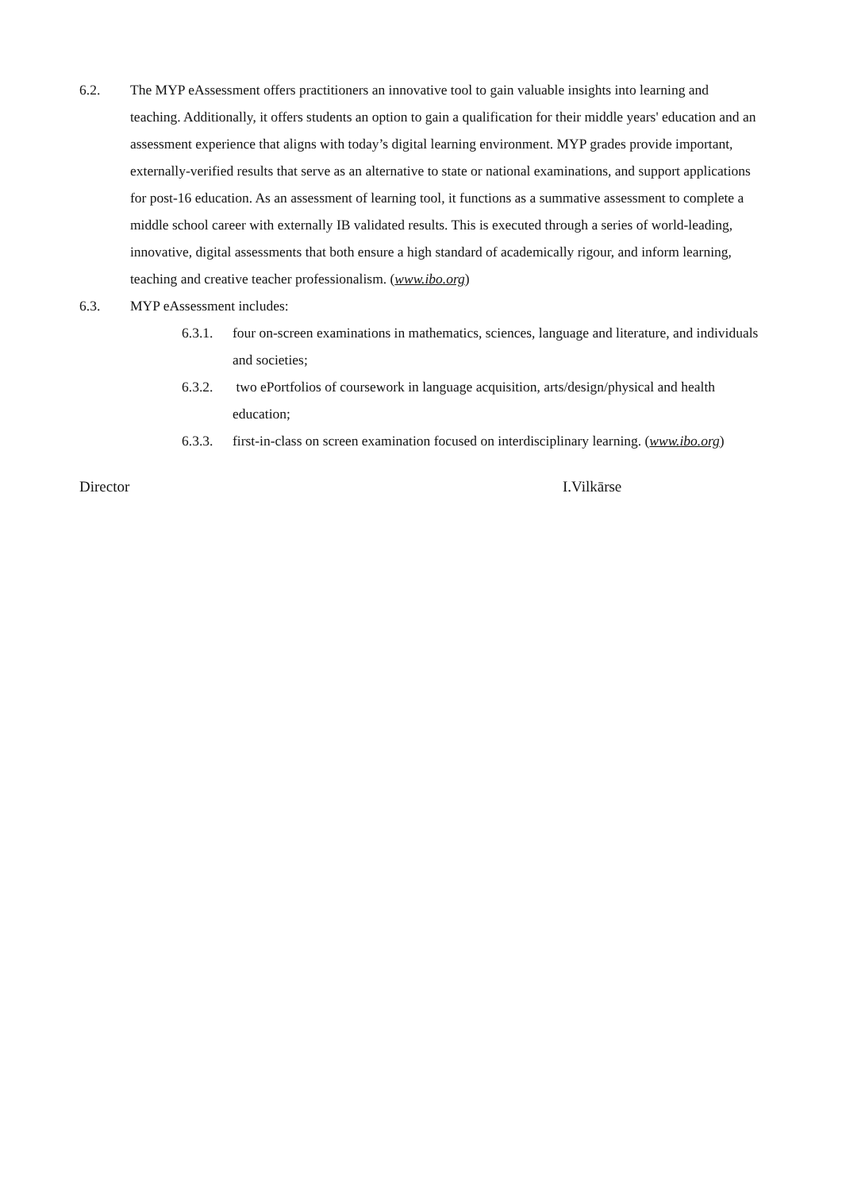6.2. The MYP eAssessment offers practitioners an innovative tool to gain valuable insights into learning and teaching. Additionally, it offers students an option to gain a qualification for their middle years' education and an assessment experience that aligns with today’s digital learning environment. MYP grades provide important, externally-verified results that serve as an alternative to state or national examinations, and support applications for post-16 education. As an assessment of learning tool, it functions as a summative assessment to complete a middle school career with externally IB validated results. This is executed through a series of world-leading, innovative, digital assessments that both ensure a high standard of academically rigour, and inform learning, teaching and creative teacher professionalism. (www.ibo.org)
6.3. MYP eAssessment includes:
6.3.1. four on-screen examinations in mathematics, sciences, language and literature, and individuals and societies;
6.3.2. two ePortfolios of coursework in language acquisition, arts/design/physical and health education;
6.3.3. first-in-class on screen examination focused on interdisciplinary learning. (www.ibo.org)
Director I.Vilkārse